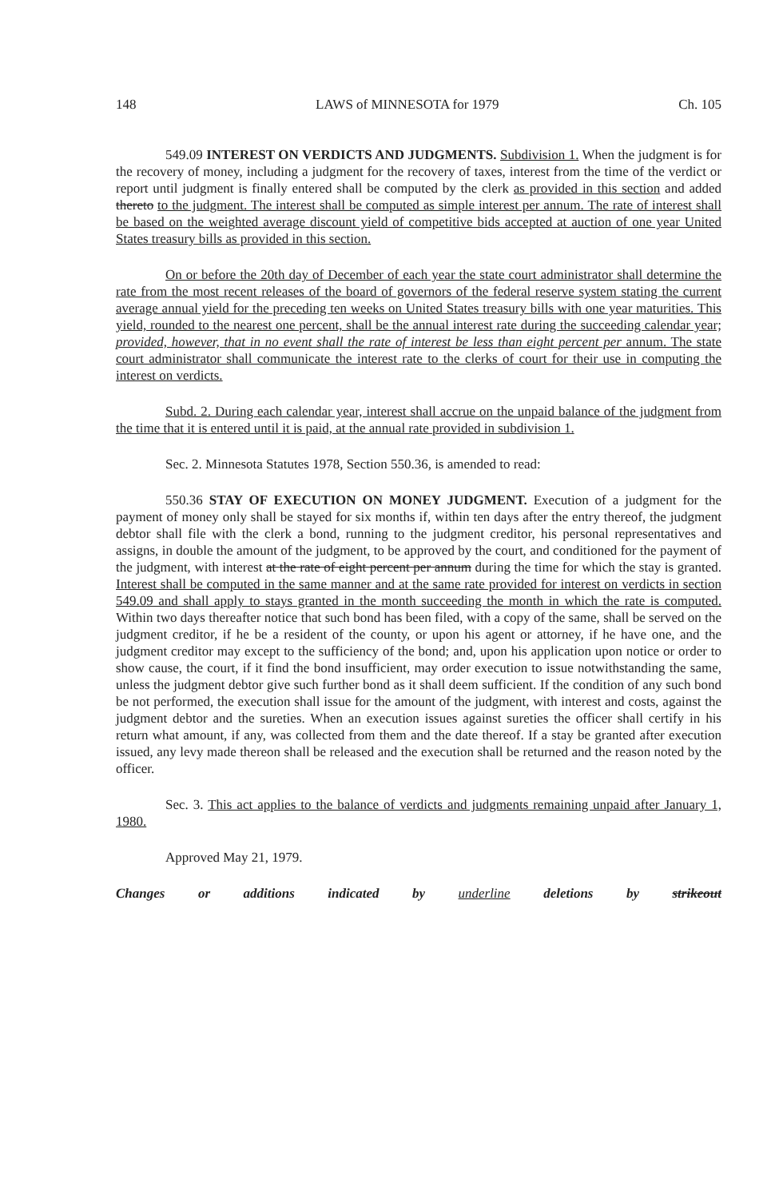148 LAWS of MINNESOTA for 1979 Ch. 105
549.09 INTEREST ON VERDICTS AND JUDGMENTS. Subdivision 1. When the judgment is for the recovery of money, including a judgment for the recovery of taxes, interest from the time of the verdict or report until judgment is finally entered shall be computed by the clerk as provided in this section and added thereto to the judgment. The interest shall be computed as simple interest per annum. The rate of interest shall be based on the weighted average discount yield of competitive bids accepted at auction of one year United States treasury bills as provided in this section.
On or before the 20th day of December of each year the state court administrator shall determine the rate from the most recent releases of the board of governors of the federal reserve system stating the current average annual yield for the preceding ten weeks on United States treasury bills with one year maturities. This yield, rounded to the nearest one percent, shall be the annual interest rate during the succeeding calendar year; provided, however, that in no event shall the rate of interest be less than eight percent per annum. The state court administrator shall communicate the interest rate to the clerks of court for their use in computing the interest on verdicts.
Subd. 2. During each calendar year, interest shall accrue on the unpaid balance of the judgment from the time that it is entered until it is paid, at the annual rate provided in subdivision 1.
Sec. 2. Minnesota Statutes 1978, Section 550.36, is amended to read:
550.36 STAY OF EXECUTION ON MONEY JUDGMENT. Execution of a judgment for the payment of money only shall be stayed for six months if, within ten days after the entry thereof, the judgment debtor shall file with the clerk a bond, running to the judgment creditor, his personal representatives and assigns, in double the amount of the judgment, to be approved by the court, and conditioned for the payment of the judgment, with interest at the rate of eight percent per annum during the time for which the stay is granted. Interest shall be computed in the same manner and at the same rate provided for interest on verdicts in section 549.09 and shall apply to stays granted in the month succeeding the month in which the rate is computed. Within two days thereafter notice that such bond has been filed, with a copy of the same, shall be served on the judgment creditor, if he be a resident of the county, or upon his agent or attorney, if he have one, and the judgment creditor may except to the sufficiency of the bond; and, upon his application upon notice or order to show cause, the court, if it find the bond insufficient, may order execution to issue notwithstanding the same, unless the judgment debtor give such further bond as it shall deem sufficient. If the condition of any such bond be not performed, the execution shall issue for the amount of the judgment, with interest and costs, against the judgment debtor and the sureties. When an execution issues against sureties the officer shall certify in his return what amount, if any, was collected from them and the date thereof. If a stay be granted after execution issued, any levy made thereon shall be released and the execution shall be returned and the reason noted by the officer.
Sec. 3. This act applies to the balance of verdicts and judgments remaining unpaid after January 1, 1980.
Approved May 21, 1979.
Changes or additions indicated by underline deletions by strikeout